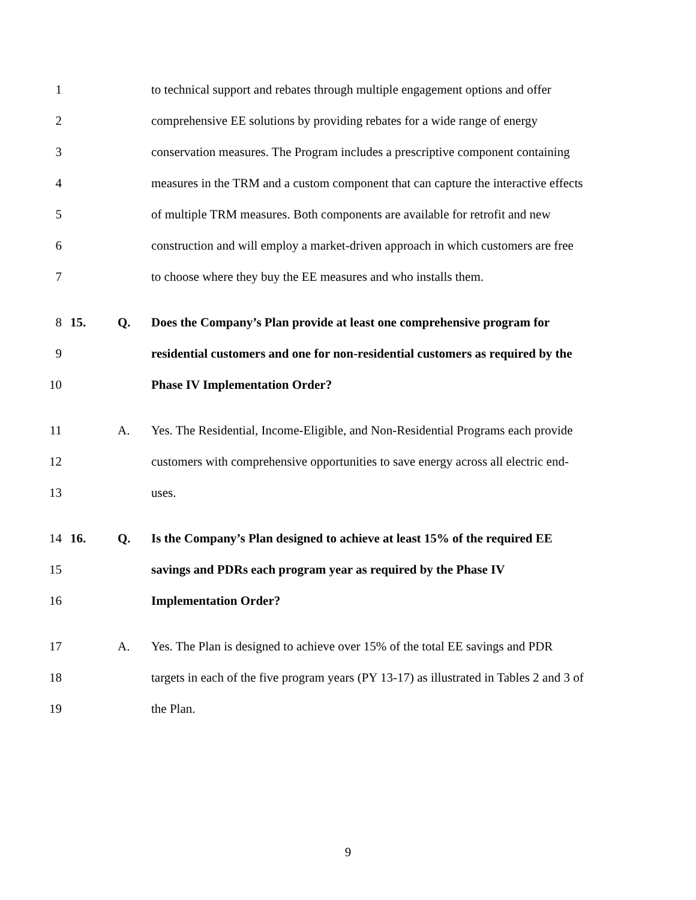1 to technical support and rebates through multiple engagement options and offer
2 comprehensive EE solutions by providing rebates for a wide range of energy
3 conservation measures. The Program includes a prescriptive component containing
4 measures in the TRM and a custom component that can capture the interactive effects
5 of multiple TRM measures. Both components are available for retrofit and new
6 construction and will employ a market-driven approach in which customers are free
7 to choose where they buy the EE measures and who installs them.
8 15. Q. Does the Company’s Plan provide at least one comprehensive program for
9 residential customers and one for non-residential customers as required by the
10 Phase IV Implementation Order?
11 A. Yes. The Residential, Income-Eligible, and Non-Residential Programs each provide
12 customers with comprehensive opportunities to save energy across all electric end-
13 uses.
14 16. Q. Is the Company’s Plan designed to achieve at least 15% of the required EE
15 savings and PDRs each program year as required by the Phase IV
16 Implementation Order?
17 A. Yes. The Plan is designed to achieve over 15% of the total EE savings and PDR
18 targets in each of the five program years (PY 13-17) as illustrated in Tables 2 and 3 of
19 the Plan.
9